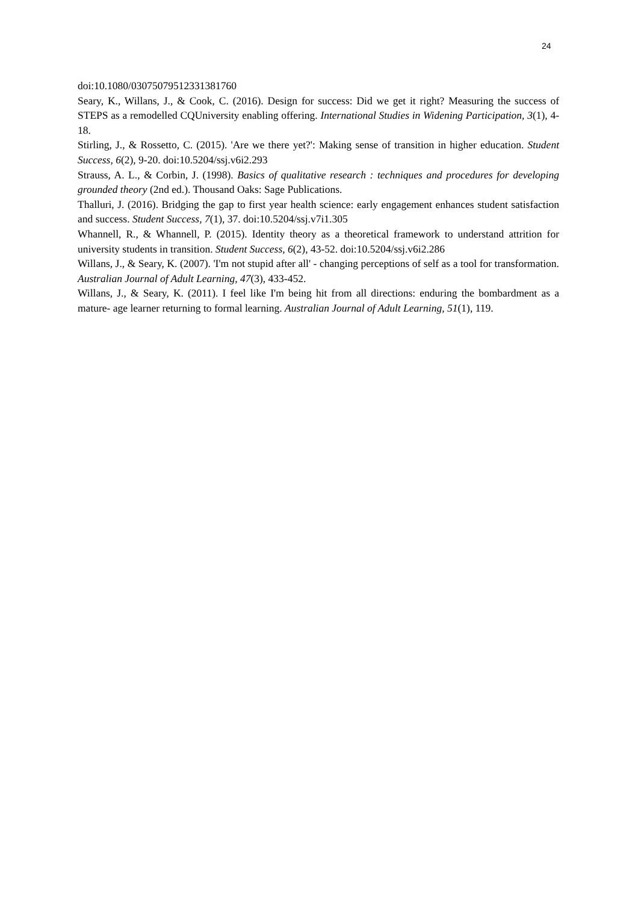24
doi:10.1080/03075079512331381760
Seary, K., Willans, J., & Cook, C. (2016). Design for success: Did we get it right? Measuring the success of STEPS as a remodelled CQUniversity enabling offering. International Studies in Widening Participation, 3(1), 4-18.
Stirling, J., & Rossetto, C. (2015). 'Are we there yet?': Making sense of transition in higher education. Student Success, 6(2), 9-20. doi:10.5204/ssj.v6i2.293
Strauss, A. L., & Corbin, J. (1998). Basics of qualitative research : techniques and procedures for developing grounded theory (2nd ed.). Thousand Oaks: Sage Publications.
Thalluri, J. (2016). Bridging the gap to first year health science: early engagement enhances student satisfaction and success. Student Success, 7(1), 37. doi:10.5204/ssj.v7i1.305
Whannell, R., & Whannell, P. (2015). Identity theory as a theoretical framework to understand attrition for university students in transition. Student Success, 6(2), 43-52. doi:10.5204/ssj.v6i2.286
Willans, J., & Seary, K. (2007). 'I'm not stupid after all' - changing perceptions of self as a tool for transformation. Australian Journal of Adult Learning, 47(3), 433-452.
Willans, J., & Seary, K. (2011). I feel like I'm being hit from all directions: enduring the bombardment as a mature- age learner returning to formal learning. Australian Journal of Adult Learning, 51(1), 119.